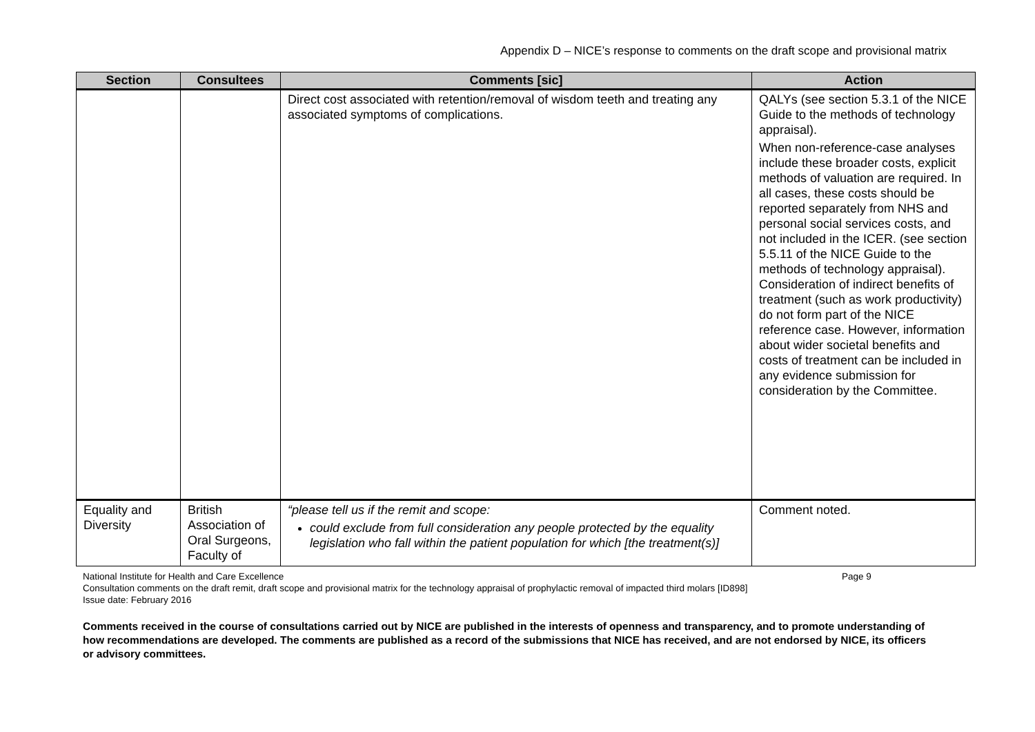Appendix D – NICE’s response to comments on the draft scope and provisional matrix
| Section | Consultees | Comments [sic] | Action |
| --- | --- | --- | --- |
| | | Direct cost associated with retention/removal of wisdom teeth and treating any associated symptoms of complications. | QALYs (see section 5.3.1 of the NICE Guide to the methods of technology appraisal). When non-reference-case analyses include these broader costs, explicit methods of valuation are required. In all cases, these costs should be reported separately from NHS and personal social services costs, and not included in the ICER. (see section 5.5.11 of the NICE Guide to the methods of technology appraisal). Consideration of indirect benefits of treatment (such as work productivity) do not form part of the NICE reference case. However, information about wider societal benefits and costs of treatment can be included in any evidence submission for consideration by the Committee. |
| Equality and Diversity | British Association of Oral Surgeons, Faculty of | “please tell us if the remit and scope: could exclude from full consideration any people protected by the equality legislation who fall within the patient population for which [the treatment(s)] | Comment noted. |
National Institute for Health and Care Excellence Page 9
Consultation comments on the draft remit, draft scope and provisional matrix for the technology appraisal of prophylactic removal of impacted third molars [ID898]
Issue date: February 2016
Comments received in the course of consultations carried out by NICE are published in the interests of openness and transparency, and to promote understanding of how recommendations are developed. The comments are published as a record of the submissions that NICE has received, and are not endorsed by NICE, its officers or advisory committees.